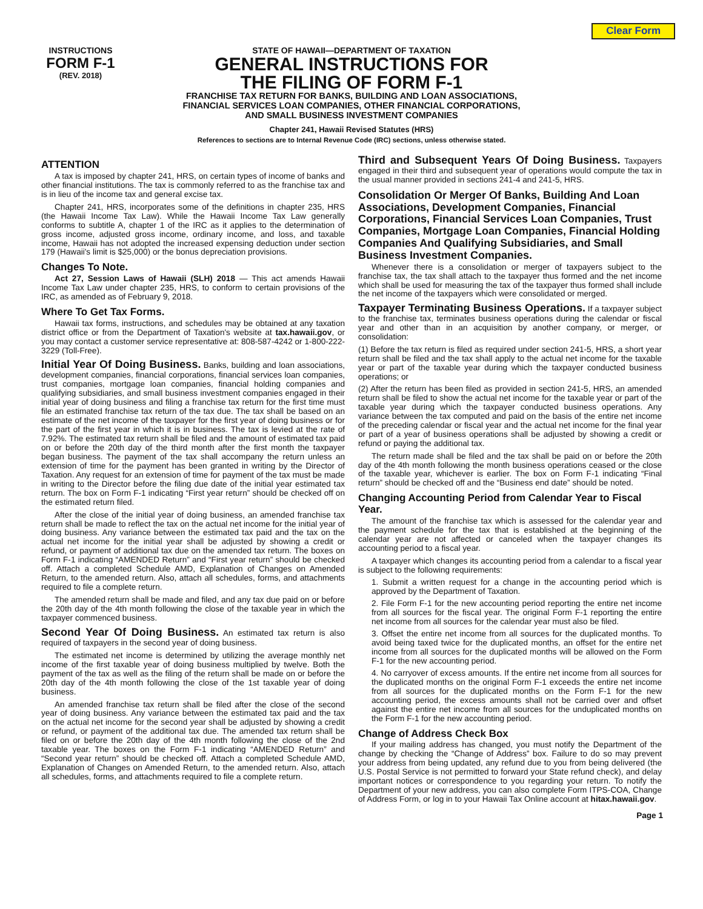Clear Form
INSTRUCTIONS
FORM F-1
(REV. 2018)
STATE OF HAWAII—DEPARTMENT OF TAXATION
GENERAL INSTRUCTIONS FOR
THE FILING OF FORM F-1
FRANCHISE TAX RETURN FOR BANKS, BUILDING AND LOAN ASSOCIATIONS,
FINANCIAL SERVICES LOAN COMPANIES, OTHER FINANCIAL CORPORATIONS,
AND SMALL BUSINESS INVESTMENT COMPANIES
Chapter 241, Hawaii Revised Statutes (HRS)
References to sections are to Internal Revenue Code (IRC) sections, unless otherwise stated.
ATTENTION
A tax is imposed by chapter 241, HRS, on certain types of income of banks and other financial institutions. The tax is commonly referred to as the franchise tax and is in lieu of the income tax and general excise tax.
Chapter 241, HRS, incorporates some of the definitions in chapter 235, HRS (the Hawaii Income Tax Law). While the Hawaii Income Tax Law generally conforms to subtitle A, chapter 1 of the IRC as it applies to the determination of gross income, adjusted gross income, ordinary income, and loss, and taxable income, Hawaii has not adopted the increased expensing deduction under section 179 (Hawaii's limit is $25,000) or the bonus depreciation provisions.
Changes To Note.
Act 27, Session Laws of Hawaii (SLH) 2018 — This act amends Hawaii Income Tax Law under chapter 235, HRS, to conform to certain provisions of the IRC, as amended as of February 9, 2018.
Where To Get Tax Forms.
Hawaii tax forms, instructions, and schedules may be obtained at any taxation district office or from the Department of Taxation's website at tax.hawaii.gov, or you may contact a customer service representative at: 808-587-4242 or 1-800-222-3229 (Toll-Free).
Initial Year Of Doing Business. Banks, building and loan associations, development companies, financial corporations, financial services loan companies, trust companies, mortgage loan companies, financial holding companies and qualifying subsidiaries, and small business investment companies engaged in their initial year of doing business and filing a franchise tax return for the first time must file an estimated franchise tax return of the tax due. The tax shall be based on an estimate of the net income of the taxpayer for the first year of doing business or for the part of the first year in which it is in business. The tax is levied at the rate of 7.92%. The estimated tax return shall be filed and the amount of estimated tax paid on or before the 20th day of the third month after the first month the taxpayer began business. The payment of the tax shall accompany the return unless an extension of time for the payment has been granted in writing by the Director of Taxation. Any request for an extension of time for payment of the tax must be made in writing to the Director before the filing due date of the initial year estimated tax return. The box on Form F-1 indicating “First year return” should be checked off on the estimated return filed.
After the close of the initial year of doing business, an amended franchise tax return shall be made to reflect the tax on the actual net income for the initial year of doing business. Any variance between the estimated tax paid and the tax on the actual net income for the initial year shall be adjusted by showing a credit or refund, or payment of additional tax due on the amended tax return. The boxes on Form F-1 indicating “AMENDED Return” and “First year return” should be checked off. Attach a completed Schedule AMD, Explanation of Changes on Amended Return, to the amended return. Also, attach all schedules, forms, and attachments required to file a complete return.
The amended return shall be made and filed, and any tax due paid on or before the 20th day of the 4th month following the close of the taxable year in which the taxpayer commenced business.
Second Year Of Doing Business. An estimated tax return is also required of taxpayers in the second year of doing business.
The estimated net income is determined by utilizing the average monthly net income of the first taxable year of doing business multiplied by twelve. Both the payment of the tax as well as the filing of the return shall be made on or before the 20th day of the 4th month following the close of the 1st taxable year of doing business.
An amended franchise tax return shall be filed after the close of the second year of doing business. Any variance between the estimated tax paid and the tax on the actual net income for the second year shall be adjusted by showing a credit or refund, or payment of the additional tax due. The amended tax return shall be filed on or before the 20th day of the 4th month following the close of the 2nd taxable year. The boxes on the Form F-1 indicating “AMENDED Return” and “Second year return” should be checked off. Attach a completed Schedule AMD, Explanation of Changes on Amended Return, to the amended return. Also, attach all schedules, forms, and attachments required to file a complete return.
Third and Subsequent Years Of Doing Business. Taxpayers engaged in their third and subsequent year of operations would compute the tax in the usual manner provided in sections 241-4 and 241-5, HRS.
Consolidation Or Merger Of Banks, Building And Loan Associations, Development Companies, Financial Corporations, Financial Services Loan Companies, Trust Companies, Mortgage Loan Companies, Financial Holding Companies And Qualifying Subsidiaries, and Small Business Investment Companies.
Whenever there is a consolidation or merger of taxpayers subject to the franchise tax, the tax shall attach to the taxpayer thus formed and the net income which shall be used for measuring the tax of the taxpayer thus formed shall include the net income of the taxpayers which were consolidated or merged.
Taxpayer Terminating Business Operations. If a taxpayer subject to the franchise tax, terminates business operations during the calendar or fiscal year and other than in an acquisition by another company, or merger, or consolidation:
(1) Before the tax return is filed as required under section 241-5, HRS, a short year return shall be filed and the tax shall apply to the actual net income for the taxable year or part of the taxable year during which the taxpayer conducted business operations; or
(2) After the return has been filed as provided in section 241-5, HRS, an amended return shall be filed to show the actual net income for the taxable year or part of the taxable year during which the taxpayer conducted business operations. Any variance between the tax computed and paid on the basis of the entire net income of the preceding calendar or fiscal year and the actual net income for the final year or part of a year of business operations shall be adjusted by showing a credit or refund or paying the additional tax.
The return made shall be filed and the tax shall be paid on or before the 20th day of the 4th month following the month business operations ceased or the close of the taxable year, whichever is earlier. The box on Form F-1 indicating “Final return” should be checked off and the “Business end date” should be noted.
Changing Accounting Period from Calendar Year to Fiscal Year.
The amount of the franchise tax which is assessed for the calendar year and the payment schedule for the tax that is established at the beginning of the calendar year are not affected or canceled when the taxpayer changes its accounting period to a fiscal year.
A taxpayer which changes its accounting period from a calendar to a fiscal year is subject to the following requirements:
1. Submit a written request for a change in the accounting period which is approved by the Department of Taxation.
2. File Form F-1 for the new accounting period reporting the entire net income from all sources for the fiscal year. The original Form F-1 reporting the entire net income from all sources for the calendar year must also be filed.
3. Offset the entire net income from all sources for the duplicated months. To avoid being taxed twice for the duplicated months, an offset for the entire net income from all sources for the duplicated months will be allowed on the Form F-1 for the new accounting period.
4. No carryover of excess amounts. If the entire net income from all sources for the duplicated months on the original Form F-1 exceeds the entire net income from all sources for the duplicated months on the Form F-1 for the new accounting period, the excess amounts shall not be carried over and offset against the entire net income from all sources for the unduplicated months on the Form F-1 for the new accounting period.
Change of Address Check Box
If your mailing address has changed, you must notify the Department of the change by checking the “Change of Address” box. Failure to do so may prevent your address from being updated, any refund due to you from being delivered (the U.S. Postal Service is not permitted to forward your State refund check), and delay important notices or correspondence to you regarding your return. To notify the Department of your new address, you can also complete Form ITPS-COA, Change of Address Form, or log in to your Hawaii Tax Online account at hitax.hawaii.gov.
Page 1